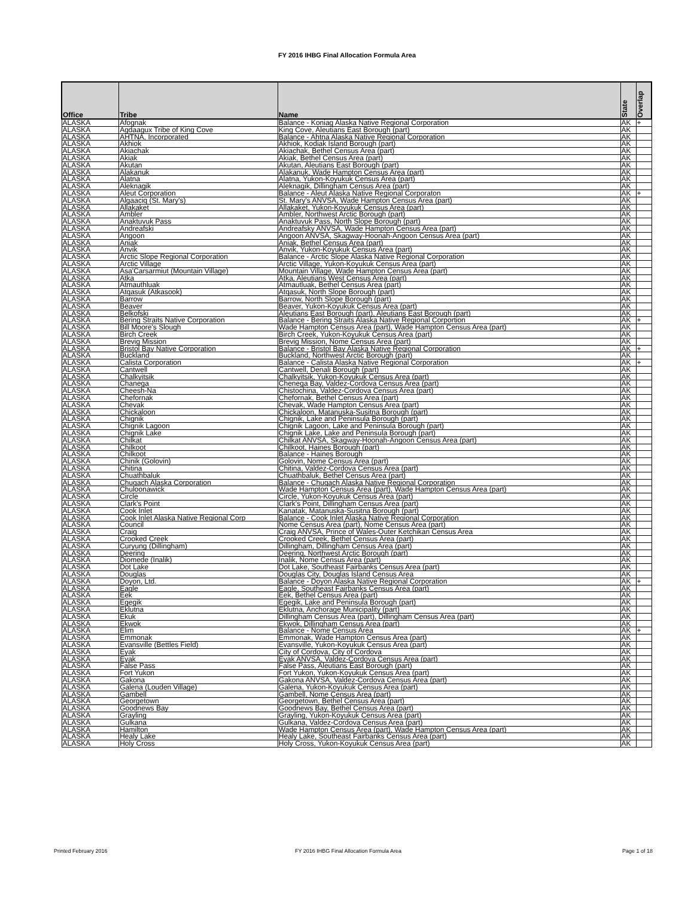FY 2016 IHBG Final Allocation Formula Area
| Office | Tribe | Name | State | Overlap |
| --- | --- | --- | --- | --- |
| ALASKA | Afognak | Balance - Koniag Alaska Native Regional Corporation | AK | + |
| ALASKA | Agdaagux Tribe of King Cove | King Cove, Aleutians East Borough (part) | AK | |
| ALASKA | AHTNA, Incorporated | Balance - Ahtna Alaska Native Regional Corporation | AK | |
| ALASKA | Akhiok | Akhiok, Kodiak Island Borough (part) | AK | |
| ALASKA | Akiachak | Akiachak, Bethel Census Area (part) | AK | |
| ALASKA | Akiak | Akiak, Bethel Census Area (part) | AK | |
| ALASKA | Akutan | Akutan, Aleutians East Borough (part) | AK | |
| ALASKA | Alakanuk | Alakanuk, Wade Hampton Census Area (part) | AK | |
| ALASKA | Alatna | Alatna, Yukon-Koyukuk Census Area (part) | AK | |
| ALASKA | Aleknagik | Aleknagik, Dillingham Census Area (part) | AK | |
| ALASKA | Aleut Corporation | Balance - Aleut Alaska Native Regional Corporaton | AK | + |
| ALASKA | Algaaciq (St. Mary's) | St. Mary's ANVSA, Wade Hampton Census Area (part) | AK | |
| ALASKA | Allakaket | Allakaket, Yukon-Koyukuk Census Area (part) | AK | |
| ALASKA | Ambler | Ambler, Northwest Arctic Borough (part) | AK | |
| ALASKA | Anaktuvuk Pass | Anaktuvuk Pass, North Slope Borough (part) | AK | |
| ALASKA | Andreafski | Andreafsky ANVSA, Wade Hampton Census Area (part) | AK | |
| ALASKA | Angoon | Angoon ANVSA, Skagway-Hoonah-Angoon Census Area (part) | AK | |
| ALASKA | Aniak | Aniak, Bethel Census Area (part) | AK | |
| ALASKA | Anvik | Anvik, Yukon-Koyukuk Census Area (part) | AK | |
| ALASKA | Arctic Slope Regional Corporation | Balance - Arctic Slope Alaska Native Regional Corporation | AK | |
| ALASKA | Arctic Village | Arctic Village, Yukon-Koyukuk Census Area (part) | AK | |
| ALASKA | Asa'Carsarmiut (Mountain Village) | Mountain Village, Wade Hampton Census Area (part) | AK | |
| ALASKA | Atka | Atka, Aleutians West Census Area (part) | AK | |
| ALASKA | Atmauthluak | Atmautluak, Bethel Census Area (part) | AK | |
| ALASKA | Atqasuk (Atkasook) | Atqasuk, North Slope Borough (part) | AK | |
| ALASKA | Barrow | Barrow, North Slope Borough (part) | AK | |
| ALASKA | Beaver | Beaver, Yukon-Koyukuk Census Area (part) | AK | |
| ALASKA | Belkofski | Aleutians East Borough (part), Aleutians East Borough (part) | AK | |
| ALASKA | Bering Straits Native Corporation | Balance - Bering Straits Alaska Native Regional Corportion | AK | + |
| ALASKA | Bill Moore's Slough | Wade Hampton Census Area (part), Wade Hampton Census Area (part) | AK | |
| ALASKA | Birch Creek | Birch Creek, Yukon-Koyukuk Census Area (part) | AK | |
| ALASKA | Brevig Mission | Brevig Mission, Nome Census Area (part) | AK | |
| ALASKA | Bristol Bay Native Corporation | Balance - Bristol Bay Alaska Native Regional Corporation | AK | + |
| ALASKA | Buckland | Buckland, Northwest Arctic Borough (part) | AK | |
| ALASKA | Calista Corporation | Balance - Calista Alaska Native Regional Corporation | AK | + |
| ALASKA | Cantwell | Cantwell, Denali Borough (part) | AK | |
| ALASKA | Chalkyitsik | Chalkyitsik, Yukon-Koyukuk Census Area (part) | AK | |
| ALASKA | Chanega | Chenega Bay, Valdez-Cordova Census Area (part) | AK | |
| ALASKA | Cheesh-Na | Chistochina, Valdez-Cordova Census Area (part) | AK | |
| ALASKA | Chefornak | Chefornak, Bethel Census Area (part) | AK | |
| ALASKA | Chevak | Chevak, Wade Hampton Census Area (part) | AK | |
| ALASKA | Chickaloon | Chickaloon, Matanuska-Susitna Borough (part) | AK | |
| ALASKA | Chignik | Chignik, Lake and Peninsula Borough (part) | AK | |
| ALASKA | Chignik Lagoon | Chignik Lagoon, Lake and Peninsula Borough (part) | AK | |
| ALASKA | Chignik Lake | Chignik Lake, Lake and Peninsula Borough (part) | AK | |
| ALASKA | Chilkat | Chilkat ANVSA, Skagway-Hoonah-Angoon Census Area (part) | AK | |
| ALASKA | Chilkoot | Chilkoot, Haines Borough (part) | AK | |
| ALASKA | Chilkoot | Balance - Haines Borough | AK | |
| ALASKA | Chinik (Golovin) | Golovin, Nome Census Area (part) | AK | |
| ALASKA | Chitina | Chitina, Valdez-Cordova Census Area (part) | AK | |
| ALASKA | Chuathbaluk | Chuathbaluk, Bethel Census Area (part) | AK | |
| ALASKA | Chugach Alaska Corporation | Balance - Chugach Alaska Native Regional Corporation | AK | |
| ALASKA | Chuloonawick | Wade Hampton Census Area (part), Wade Hampton Census Area (part) | AK | |
| ALASKA | Circle | Circle, Yukon-Koyukuk Census Area (part) | AK | |
| ALASKA | Clark's Point | Clark's Point, Dillingham Census Area (part) | AK | |
| ALASKA | Cook Inlet | Kanatak, Matanuska-Susitna Borough (part) | AK | |
| ALASKA | Cook Inlet Alaska Native Regional Corp | Balance - Cook Inlet Alaska Native Regional Corporation | AK | |
| ALASKA | Council | Nome Census Area (part), Nome Census Area (part) | AK | |
| ALASKA | Craig | Craig ANVSA, Prince of Wales-Outer Ketchikan Census Area | AK | |
| ALASKA | Crooked Creek | Crooked Creek, Bethel Census Area (part) | AK | |
| ALASKA | Curyung (Dillingham) | Dillingham, Dillingham Census Area (part) | AK | |
| ALASKA | Deering | Deering, Northwest Arctic Borough (part) | AK | |
| ALASKA | Diomede (Inalik) | Inalik, Nome Census Area (part) | AK | |
| ALASKA | Dot Lake | Dot Lake, Southeast Fairbanks Census Area (part) | AK | |
| ALASKA | Douglas | Douglas City, Douglas Island Census Area | AK | |
| ALASKA | Doyon, Ltd. | Balance - Doyon Alaska Native Regional Corporation | AK | + |
| ALASKA | Eagle | Eagle, Southeast Fairbanks Census Area (part) | AK | |
| ALASKA | Eek | Eek, Bethel Census Area (part) | AK | |
| ALASKA | Egegik | Egegik, Lake and Peninsula Borough (part) | AK | |
| ALASKA | Eklutna | Eklutna, Anchorage Municipality (part) | AK | |
| ALASKA | Ekuk | Dillingham Census Area (part), Dillingham Census Area (part) | AK | |
| ALASKA | Ekwok | Ekwok, Dillingham Census Area (part) | AK | |
| ALASKA | Elim | Balance - Nome Census Area | AK | + |
| ALASKA | Emmonak | Emmonak, Wade Hampton Census Area (part) | AK | |
| ALASKA | Evansville (Bettles Field) | Evansville, Yukon-Koyukuk Census Area (part) | AK | |
| ALASKA | Eyak | City of Cordova, City of Cordova | AK | |
| ALASKA | Eyak | Eyak ANVSA, Valdez-Cordova Census Area (part) | AK | |
| ALASKA | False Pass | False Pass, Aleutians East Borough (part) | AK | |
| ALASKA | Fort Yukon | Fort Yukon, Yukon-Koyukuk Census Area (part) | AK | |
| ALASKA | Gakona | Gakona ANVSA, Valdez-Cordova Census Area (part) | AK | |
| ALASKA | Galena (Louden Village) | Galena, Yukon-Koyukuk Census Area (part) | AK | |
| ALASKA | Gambell | Gambell, Nome Census Area (part) | AK | |
| ALASKA | Georgetown | Georgetown, Bethel Census Area (part) | AK | |
| ALASKA | Goodnews Bay | Goodnews Bay, Bethel Census Area (part) | AK | |
| ALASKA | Grayling | Grayling, Yukon-Koyukuk Census Area (part) | AK | |
| ALASKA | Gulkana | Gulkana, Valdez-Cordova Census Area (part) | AK | |
| ALASKA | Hamilton | Wade Hampton Census Area (part), Wade Hampton Census Area (part) | AK | |
| ALASKA | Healy Lake | Healy Lake, Southeast Fairbanks Census Area (part) | AK | |
| ALASKA | Holy Cross | Holy Cross, Yukon-Koyukuk Census Area (part) | AK | |
Printed February 2016
FY 2016 IHBG Final Allocation Formula Area
Page 1 of 18